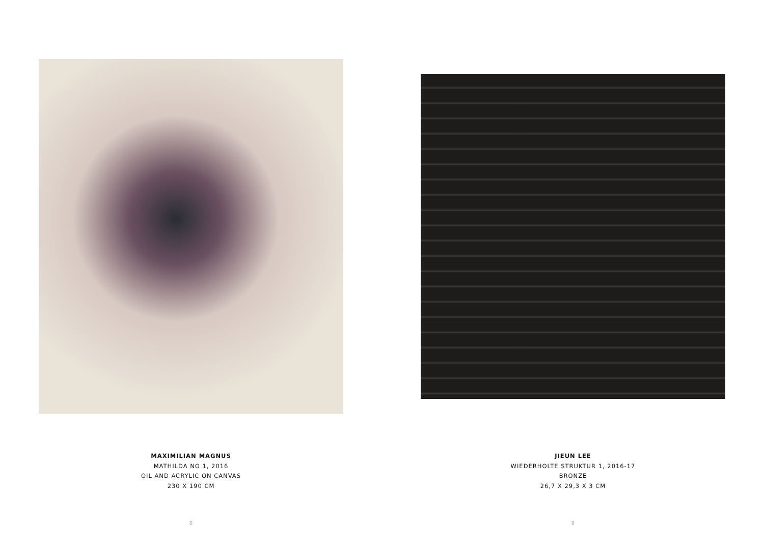MAXIMILIAN MAGNUS
MATHILDA NO 1, 2016
OIL AND ACRYLIC ON CANVAS
230 X 190 CM
8
JIEUN LEE
WIEDERHOLTE STRUKTUR 1, 2016-17
BRONZE
26,7 X 29,3 X 3 CM
9